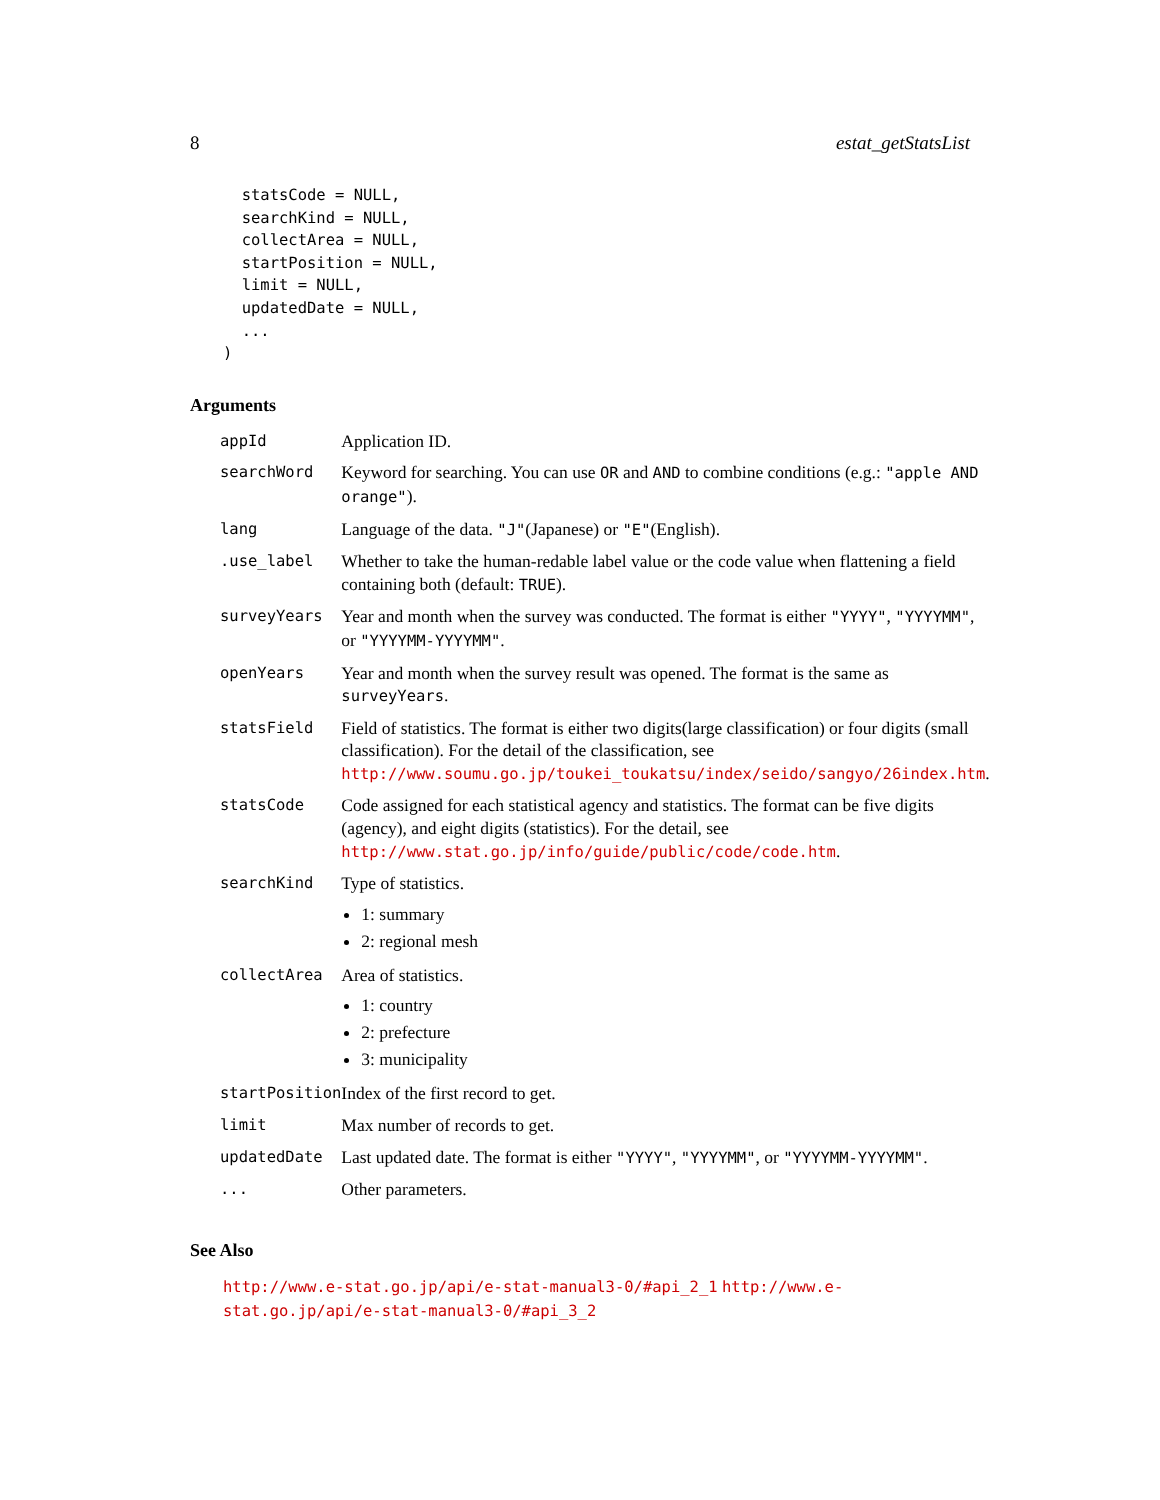8 estat_getStatsList
  statsCode = NULL,
  searchKind = NULL,
  collectArea = NULL,
  startPosition = NULL,
  limit = NULL,
  updatedDate = NULL,
  ...
)
Arguments
| appId | Application ID. |
| searchWord | Keyword for searching. You can use OR and AND to combine conditions (e.g.: "apple AND orange" ). |
| lang | Language of the data. "J" (Japanese) or "E" (English). |
| .use_label | Whether to take the human-redable label value or the code value when flattening a field containing both (default: TRUE ). |
| surveyYears | Year and month when the survey was conducted. The format is either "YYYY" , "YYYYMM" , or "YYYYMM-YYYYMM" . |
| openYears | Year and month when the survey result was opened. The format is the same as surveyYears . |
| statsField | Field of statistics. The format is either two digits(large classification) or four digits (small classification). For the detail of the classification, see http://www.soumu.go.jp/toukei_toukatsu/index/seido/sangyo/26index.htm . |
| statsCode | Code assigned for each statistical agency and statistics. The format can be five digits (agency), and eight digits (statistics). For the detail, see http://www.stat.go.jp/info/guide/public/code/code.htm . |
| searchKind | Type of statistics. 1: summary 2: regional mesh |
| collectArea | Area of statistics. 1: country 2: prefecture 3: municipality |
| startPosition | Index of the first record to get. |
| limit | Max number of records to get. |
| updatedDate | Last updated date. The format is either "YYYY" , "YYYYMM" , or "YYYYMM-YYYYMM" . |
| ... | Other parameters. |
See Also
http://www.e-stat.go.jp/api/e-stat-manual3-0/#api_2_1 http://www.e-stat.go.jp/api/e-stat-manual3-0/#api_3_2